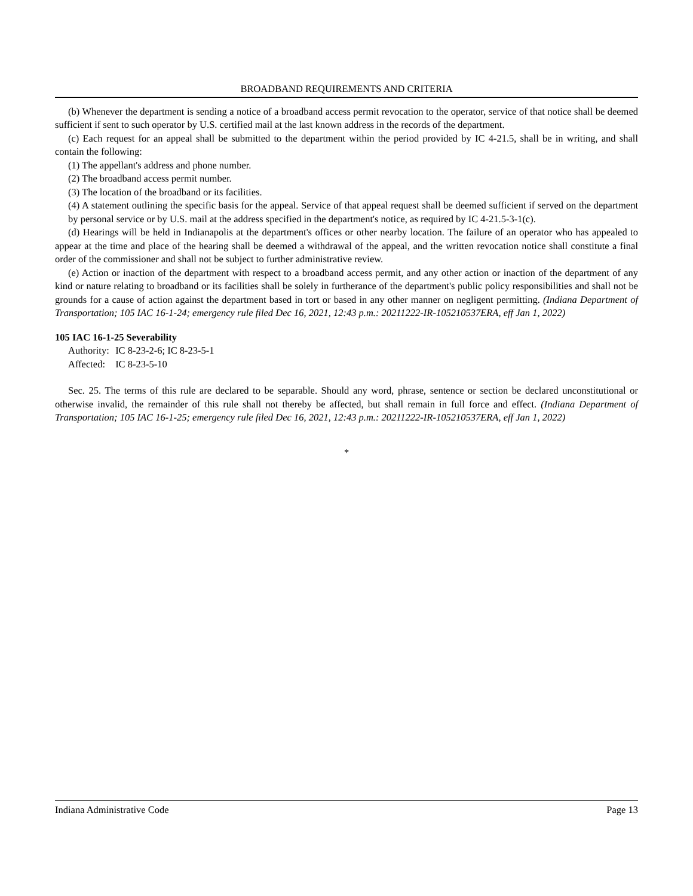BROADBAND REQUIREMENTS AND CRITERIA
(b) Whenever the department is sending a notice of a broadband access permit revocation to the operator, service of that notice shall be deemed sufficient if sent to such operator by U.S. certified mail at the last known address in the records of the department.
(c) Each request for an appeal shall be submitted to the department within the period provided by IC 4-21.5, shall be in writing, and shall contain the following:
(1) The appellant's address and phone number.
(2) The broadband access permit number.
(3) The location of the broadband or its facilities.
(4) A statement outlining the specific basis for the appeal. Service of that appeal request shall be deemed sufficient if served on the department by personal service or by U.S. mail at the address specified in the department's notice, as required by IC 4-21.5-3-1(c).
(d) Hearings will be held in Indianapolis at the department's offices or other nearby location. The failure of an operator who has appealed to appear at the time and place of the hearing shall be deemed a withdrawal of the appeal, and the written revocation notice shall constitute a final order of the commissioner and shall not be subject to further administrative review.
(e) Action or inaction of the department with respect to a broadband access permit, and any other action or inaction of the department of any kind or nature relating to broadband or its facilities shall be solely in furtherance of the department's public policy responsibilities and shall not be grounds for a cause of action against the department based in tort or based in any other manner on negligent permitting. (Indiana Department of Transportation; 105 IAC 16-1-24; emergency rule filed Dec 16, 2021, 12:43 p.m.: 20211222-IR-105210537ERA, eff Jan 1, 2022)
105 IAC 16-1-25 Severability
Authority: IC 8-23-2-6; IC 8-23-5-1
Affected: IC 8-23-5-10
Sec. 25. The terms of this rule are declared to be separable. Should any word, phrase, sentence or section be declared unconstitutional or otherwise invalid, the remainder of this rule shall not thereby be affected, but shall remain in full force and effect. (Indiana Department of Transportation; 105 IAC 16-1-25; emergency rule filed Dec 16, 2021, 12:43 p.m.: 20211222-IR-105210537ERA, eff Jan 1, 2022)
*
Indiana Administrative Code Page 13